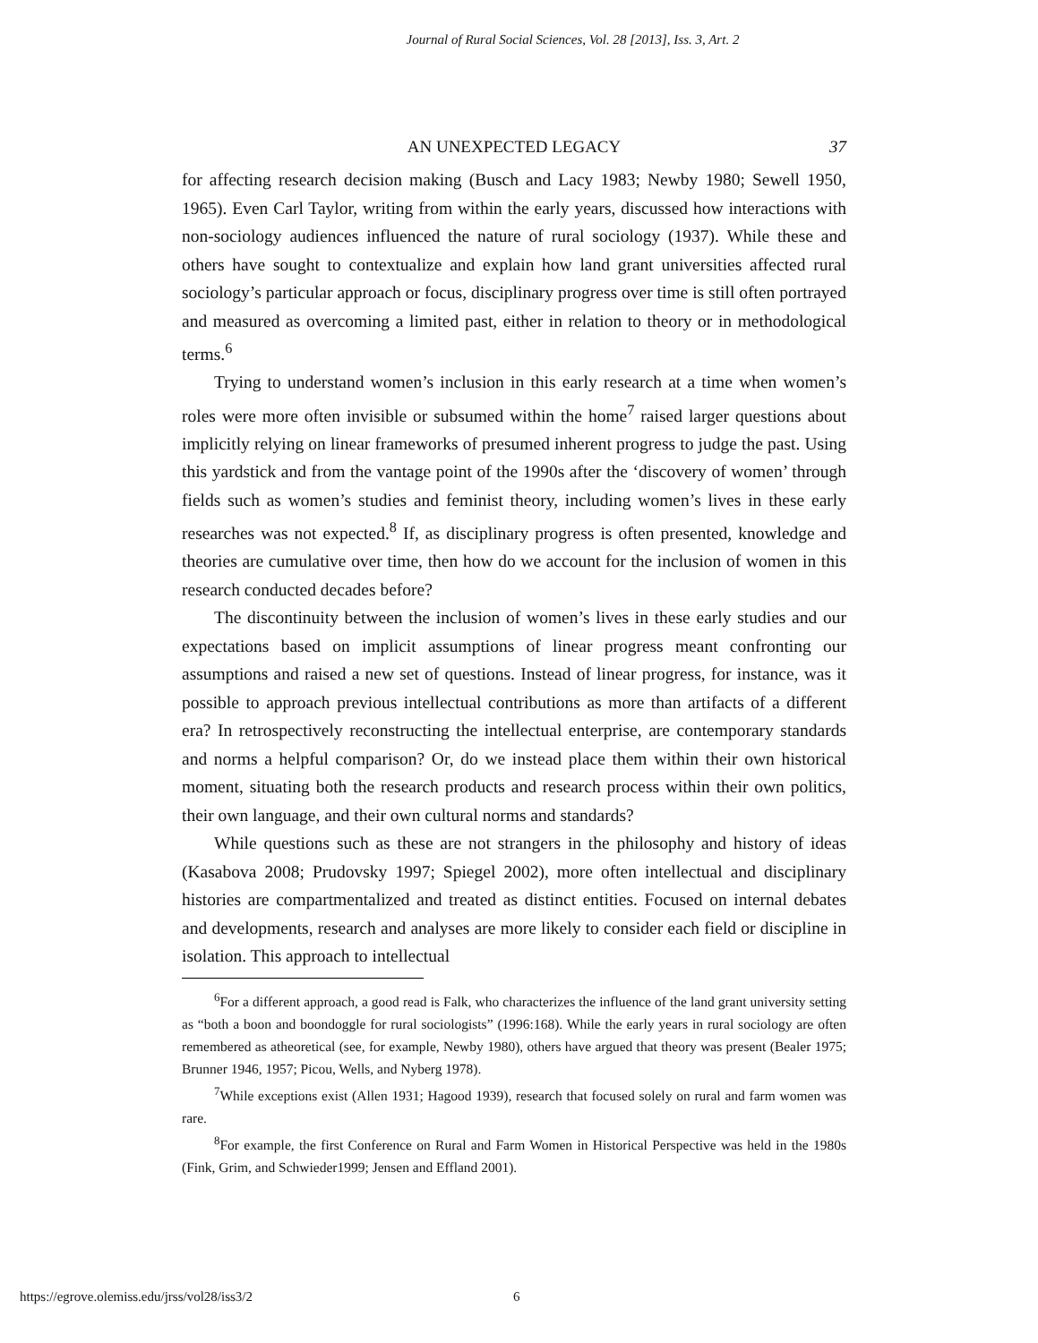Journal of Rural Social Sciences, Vol. 28 [2013], Iss. 3, Art. 2
AN UNEXPECTED LEGACY 37
for affecting research decision making (Busch and Lacy 1983; Newby 1980; Sewell 1950, 1965). Even Carl Taylor, writing from within the early years, discussed how interactions with non-sociology audiences influenced the nature of rural sociology (1937). While these and others have sought to contextualize and explain how land grant universities affected rural sociology’s particular approach or focus, disciplinary progress over time is still often portrayed and measured as overcoming a limited past, either in relation to theory or in methodological terms.<sup>6</sup>
Trying to understand women’s inclusion in this early research at a time when women’s roles were more often invisible or subsumed within the home<sup>7</sup> raised larger questions about implicitly relying on linear frameworks of presumed inherent progress to judge the past. Using this yardstick and from the vantage point of the 1990s after the ‘discovery of women’ through fields such as women’s studies and feminist theory, including women’s lives in these early researches was not expected.<sup>8</sup> If, as disciplinary progress is often presented, knowledge and theories are cumulative over time, then how do we account for the inclusion of women in this research conducted decades before?
The discontinuity between the inclusion of women’s lives in these early studies and our expectations based on implicit assumptions of linear progress meant confronting our assumptions and raised a new set of questions. Instead of linear progress, for instance, was it possible to approach previous intellectual contributions as more than artifacts of a different era? In retrospectively reconstructing the intellectual enterprise, are contemporary standards and norms a helpful comparison? Or, do we instead place them within their own historical moment, situating both the research products and research process within their own politics, their own language, and their own cultural norms and standards?
While questions such as these are not strangers in the philosophy and history of ideas (Kasabova 2008; Prudovsky 1997; Spiegel 2002), more often intellectual and disciplinary histories are compartmentalized and treated as distinct entities. Focused on internal debates and developments, research and analyses are more likely to consider each field or discipline in isolation. This approach to intellectual
<sup>6</sup> For a different approach, a good read is Falk, who characterizes the influence of the land grant university setting as “both a boon and boondoggle for rural sociologists” (1996:168). While the early years in rural sociology are often remembered as atheoretical (see, for example, Newby 1980), others have argued that theory was present (Bealer 1975; Brunner 1946, 1957; Picou, Wells, and Nyberg 1978).
<sup>7</sup> While exceptions exist (Allen 1931; Hagood 1939), research that focused solely on rural and farm women was rare.
<sup>8</sup> For example, the first Conference on Rural and Farm Women in Historical Perspective was held in the 1980s (Fink, Grim, and Schwieder1999; Jensen and Effland 2001).
https://egrove.olemiss.edu/jrss/vol28/iss3/2 6